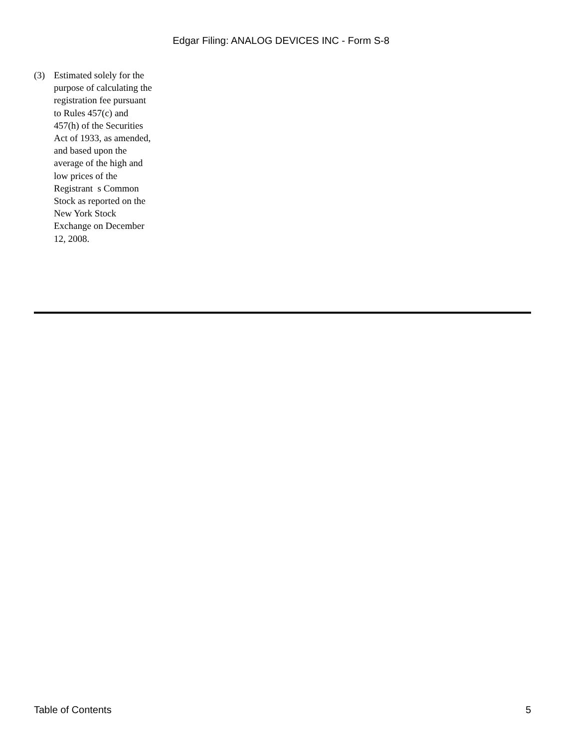Edgar Filing: ANALOG DEVICES INC - Form S-8
(3) Estimated solely for the purpose of calculating the registration fee pursuant to Rules 457(c) and 457(h) of the Securities Act of 1933, as amended, and based upon the average of the high and low prices of the Registrant s Common Stock as reported on the New York Stock Exchange on December 12, 2008.
Table of Contents 5